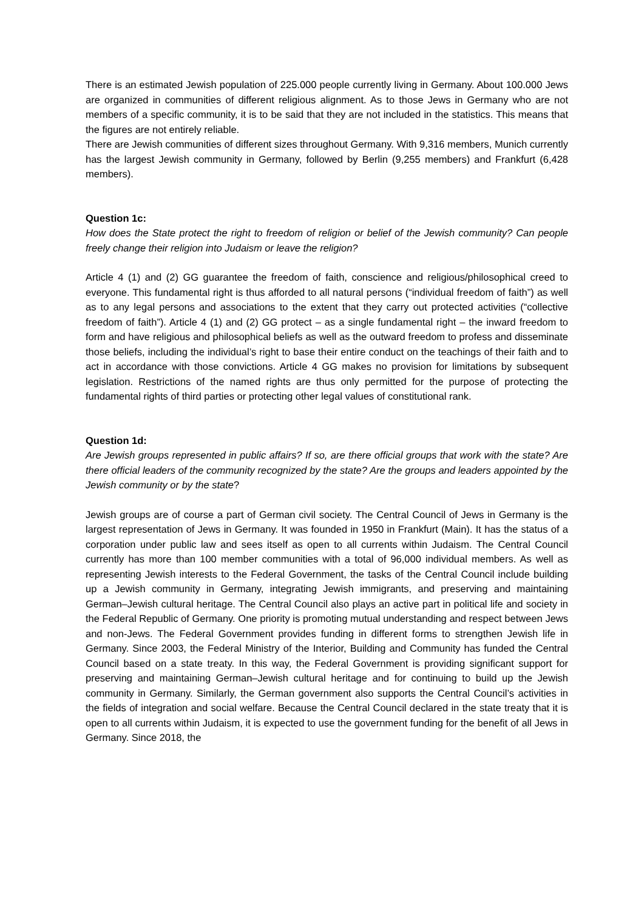There is an estimated Jewish population of 225.000 people currently living in Germany. About 100.000 Jews are organized in communities of different religious alignment. As to those Jews in Germany who are not members of a specific community, it is to be said that they are not included in the statistics. This means that the figures are not entirely reliable.
There are Jewish communities of different sizes throughout Germany. With 9,316 members, Munich currently has the largest Jewish community in Germany, followed by Berlin (9,255 members) and Frankfurt (6,428 members).
Question 1c:
How does the State protect the right to freedom of religion or belief of the Jewish community? Can people freely change their religion into Judaism or leave the religion?
Article 4 (1) and (2) GG guarantee the freedom of faith, conscience and religious/philosophical creed to everyone. This fundamental right is thus afforded to all natural persons (“individual freedom of faith”) as well as to any legal persons and associations to the extent that they carry out protected activities (“collective freedom of faith”). Article 4 (1) and (2) GG protect – as a single fundamental right – the inward freedom to form and have religious and philosophical beliefs as well as the outward freedom to profess and disseminate those beliefs, including the individual’s right to base their entire conduct on the teachings of their faith and to act in accordance with those convictions. Article 4 GG makes no provision for limitations by subsequent legislation. Restrictions of the named rights are thus only permitted for the purpose of protecting the fundamental rights of third parties or protecting other legal values of constitutional rank.
Question 1d:
Are Jewish groups represented in public affairs? If so, are there official groups that work with the state? Are there official leaders of the community recognized by the state? Are the groups and leaders appointed by the Jewish community or by the state?
Jewish groups are of course a part of German civil society. The Central Council of Jews in Germany is the largest representation of Jews in Germany. It was founded in 1950 in Frankfurt (Main). It has the status of a corporation under public law and sees itself as open to all currents within Judaism. The Central Council currently has more than 100 member communities with a total of 96,000 individual members. As well as representing Jewish interests to the Federal Government, the tasks of the Central Council include building up a Jewish community in Germany, integrating Jewish immigrants, and preserving and maintaining German–Jewish cultural heritage. The Central Council also plays an active part in political life and society in the Federal Republic of Germany. One priority is promoting mutual understanding and respect between Jews and non-Jews. The Federal Government provides funding in different forms to strengthen Jewish life in Germany. Since 2003, the Federal Ministry of the Interior, Building and Community has funded the Central Council based on a state treaty. In this way, the Federal Government is providing significant support for preserving and maintaining German–Jewish cultural heritage and for continuing to build up the Jewish community in Germany. Similarly, the German government also supports the Central Council’s activities in the fields of integration and social welfare. Because the Central Council declared in the state treaty that it is open to all currents within Judaism, it is expected to use the government funding for the benefit of all Jews in Germany. Since 2018, the